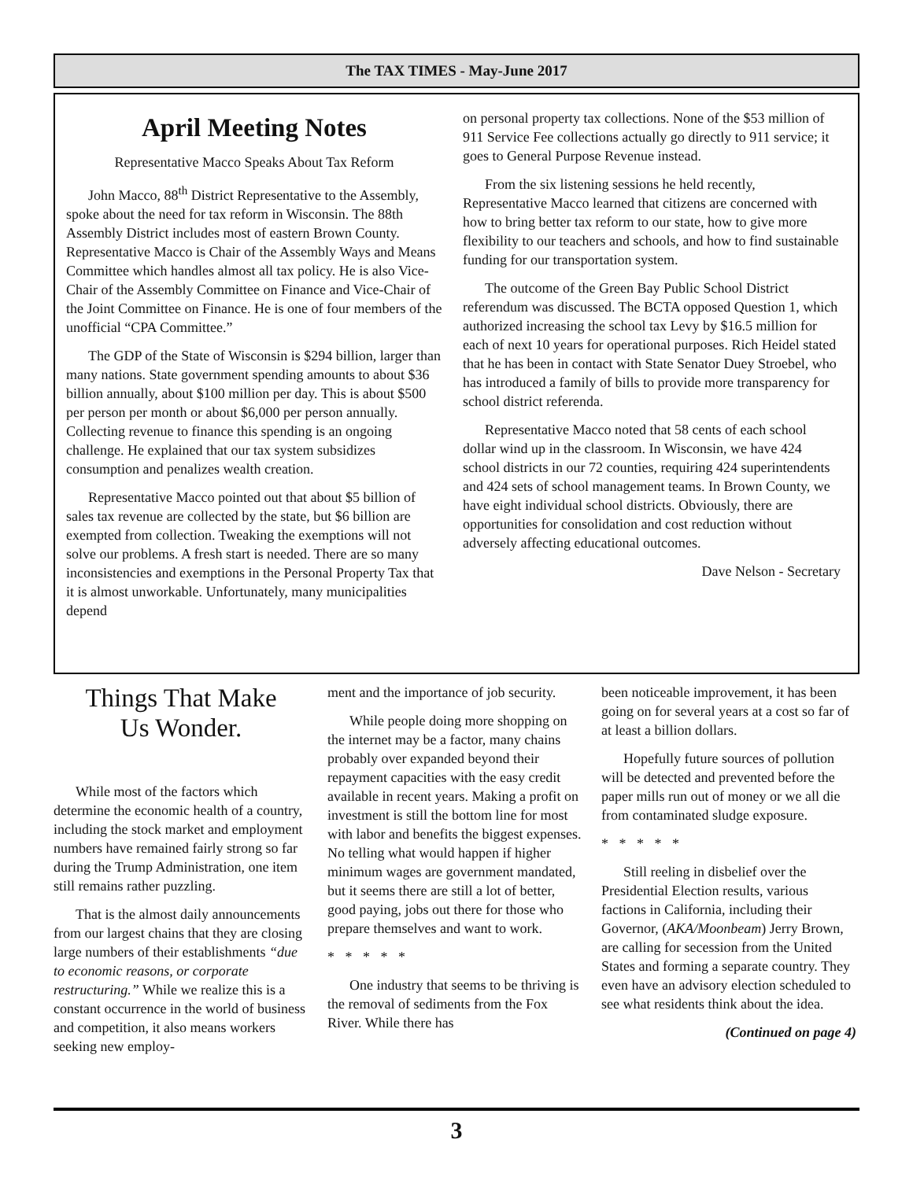The TAX TIMES - May-June 2017
April Meeting Notes
Representative Macco Speaks About Tax Reform
John Macco, 88<sup>th</sup> District Representative to the Assembly, spoke about the need for tax reform in Wisconsin. The 88th Assembly District includes most of eastern Brown County. Representative Macco is Chair of the Assembly Ways and Means Committee which handles almost all tax policy. He is also Vice-Chair of the Assembly Committee on Finance and Vice-Chair of the Joint Committee on Finance. He is one of four members of the unofficial “CPA Committee.”
The GDP of the State of Wisconsin is $294 billion, larger than many nations. State government spending amounts to about $36 billion annually, about $100 million per day. This is about $500 per person per month or about $6,000 per person annually. Collecting revenue to finance this spending is an ongoing challenge. He explained that our tax system subsidizes consumption and penalizes wealth creation.
Representative Macco pointed out that about $5 billion of sales tax revenue are collected by the state, but $6 billion are exempted from collection. Tweaking the exemptions will not solve our problems. A fresh start is needed. There are so many inconsistencies and exemptions in the Personal Property Tax that it is almost unworkable. Unfortunately, many municipalities depend
on personal property tax collections. None of the $53 million of 911 Service Fee collections actually go directly to 911 service; it goes to General Purpose Revenue instead.
From the six listening sessions he held recently, Representative Macco learned that citizens are concerned with how to bring better tax reform to our state, how to give more flexibility to our teachers and schools, and how to find sustainable funding for our transportation system.
The outcome of the Green Bay Public School District referendum was discussed. The BCTA opposed Question 1, which authorized increasing the school tax Levy by $16.5 million for each of next 10 years for operational purposes. Rich Heidel stated that he has been in contact with State Senator Duey Stroebel, who has introduced a family of bills to provide more transparency for school district referenda.
Representative Macco noted that 58 cents of each school dollar wind up in the classroom. In Wisconsin, we have 424 school districts in our 72 counties, requiring 424 superintendents and 424 sets of school management teams. In Brown County, we have eight individual school districts. Obviously, there are opportunities for consolidation and cost reduction without adversely affecting educational outcomes.
Dave Nelson - Secretary
Things That Make
Us Wonder.
While most of the factors which determine the economic health of a country, including the stock market and employment numbers have remained fairly strong so far during the Trump Administration, one item still remains rather puzzling.
That is the almost daily announcements from our largest chains that they are closing large numbers of their establishments “due to economic reasons, or corporate restructuring.” While we realize this is a constant occurrence in the world of business and competition, it also means workers seeking new employ-
ment and the importance of job security.
While people doing more shopping on the internet may be a factor, many chains probably over expanded beyond their repayment capacities with the easy credit available in recent years. Making a profit on investment is still the bottom line for most with labor and benefits the biggest expenses. No telling what would happen if higher minimum wages are government mandated, but it seems there are still a lot of better, good paying, jobs out there for those who prepare themselves and want to work.
* * * * *
One industry that seems to be thriving is the removal of sediments from the Fox River. While there has
been noticeable improvement, it has been going on for several years at a cost so far of at least a billion dollars.
Hopefully future sources of pollution will be detected and prevented before the paper mills run out of money or we all die from contaminated sludge exposure.
* * * * *
Still reeling in disbelief over the Presidential Election results, various factions in California, including their Governor, (AKA/Moonbeam) Jerry Brown, are calling for secession from the United States and forming a separate country. They even have an advisory election scheduled to see what residents think about the idea.
(Continued on page 4)
3